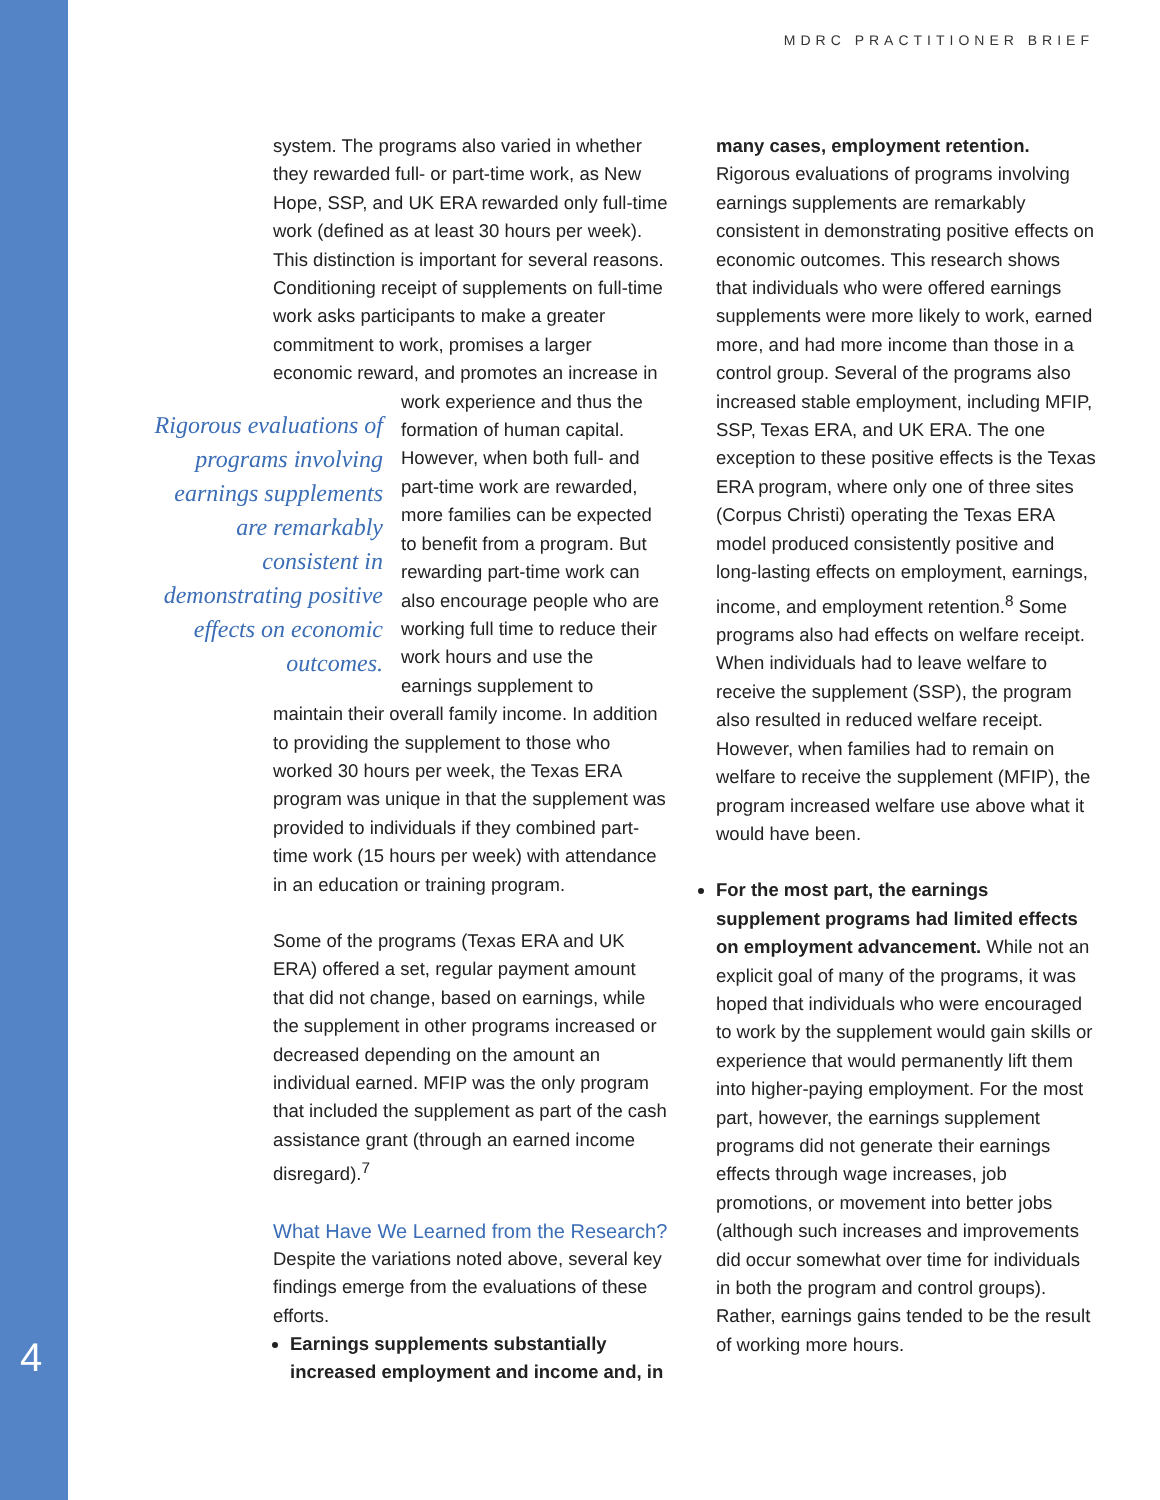MDRC PRACTITIONER BRIEF
system. The programs also varied in whether they rewarded full- or part-time work, as New Hope, SSP, and UK ERA rewarded only full-time work (defined as at least 30 hours per week). This distinction is important for several reasons. Conditioning receipt of supplements on full-time work asks participants to make a greater commitment to work, promises a larger economic reward, and promotes an Rigorous evaluations of programs involving earnings supplements are remarkably consistent in demonstrating positive effects on economic outcomes. increase in work experience and thus the formation of human capital. However, when both full- and part-time work are rewarded, more families can be expected to benefit from a program. But rewarding part-time work can also encourage people who are working full time to reduce their work hours and use the earnings supplement to maintain their overall family income. In addition to providing the supplement to those who worked 30 hours per week, the Texas ERA program was unique in that the supplement was provided to individuals if they combined part-time work (15 hours per week) with attendance in an education or training program.
Some of the programs (Texas ERA and UK ERA) offered a set, regular payment amount that did not change, based on earnings, while the supplement in other programs increased or decreased depending on the amount an individual earned. MFIP was the only program that included the supplement as part of the cash assistance grant (through an earned income disregard).<sup>7</sup>
What Have We Learned from the Research?
Despite the variations noted above, several key findings emerge from the evaluations of these efforts.
Earnings supplements substantially increased employment and income and, in
many cases, employment retention. Rigorous evaluations of programs involving earnings supplements are remarkably consistent in demonstrating positive effects on economic outcomes. This research shows that individuals who were offered earnings supplements were more likely to work, earned more, and had more income than those in a control group. Several of the programs also increased stable employment, including MFIP, SSP, Texas ERA, and UK ERA. The one exception to these positive effects is the Texas ERA program, where only one of three sites (Corpus Christi) operating the Texas ERA model produced consistently positive and long-lasting effects on employment, earnings, income, and employment retention.<sup>8</sup> Some programs also had effects on welfare receipt. When individuals had to leave welfare to receive the supplement (SSP), the program also resulted in reduced welfare receipt. However, when families had to remain on welfare to receive the supplement (MFIP), the program increased welfare use above what it would have been.
For the most part, the earnings supplement programs had limited effects on employment advancement. While not an explicit goal of many of the programs, it was hoped that individuals who were encouraged to work by the supplement would gain skills or experience that would permanently lift them into higher-paying employment. For the most part, however, the earnings supplement programs did not generate their earnings effects through wage increases, job promotions, or movement into better jobs (although such increases and improvements did occur somewhat over time for individuals in both the program and control groups). Rather, earnings gains tended to be the result of working more hours.
4